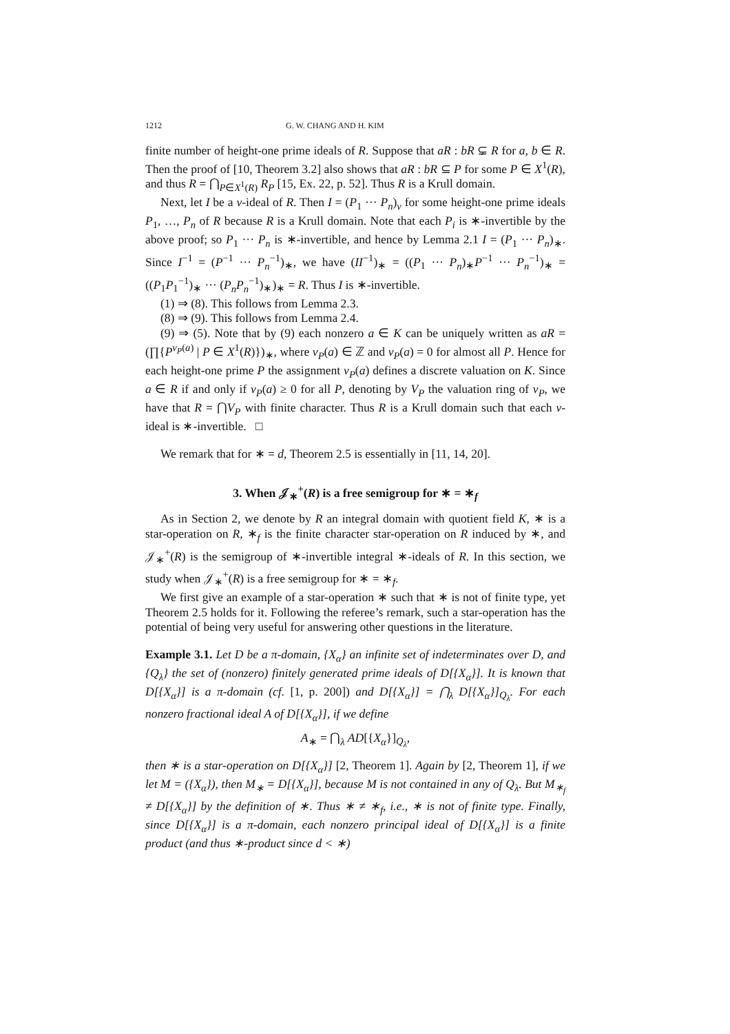1212 G. W. CHANG AND H. KIM
finite number of height-one prime ideals of R. Suppose that aR : bR ⊊ R for a, b ∈ R. Then the proof of [10, Theorem 3.2] also shows that aR : bR ⊆ P for some P ∈ X<sup>1</sup>(R), and thus R = ⋂<sub>P∈X<sup>1</sup>(R)</sub> R<sub>P</sub> [15, Ex. 22, p. 52]. Thus R is a Krull domain.
Next, let I be a v-ideal of R. Then I = (P<sub>1</sub> ··· P<sub>n</sub>)<sub>v</sub> for some height-one prime ideals P<sub>1</sub>, …, P<sub>n</sub> of R because R is a Krull domain. Note that each P<sub>i</sub> is ∗-invertible by the above proof; so P<sub>1</sub> ··· P<sub>n</sub> is ∗-invertible, and hence by Lemma 2.1 I = (P<sub>1</sub> ··· P<sub>n</sub>)<sub>∗</sub>. Since I<sup>−1</sup> = (P<sup>−1</sup> ··· P<sub>n</sub><sup>−1</sup>)<sub>∗</sub>, we have (II<sup>−1</sup>)<sub>∗</sub> = ((P<sub>1</sub> ··· P<sub>n</sub>)<sub>∗</sub>P<sup>−1</sup> ··· P<sub>n</sub><sup>−1</sup>)<sub>∗</sub> = ((P<sub>1</sub>P<sub>1</sub><sup>−1</sup>)<sub>∗</sub> ··· (P<sub>n</sub>P<sub>n</sub><sup>−1</sup>)<sub>∗</sub>)<sub>∗</sub> = R. Thus I is ∗-invertible.
(1) ⇒ (8). This follows from Lemma 2.3.
(8) ⇒ (9). This follows from Lemma 2.4.
(9) ⇒ (5). Note that by (9) each nonzero a ∈ K can be uniquely written as aR = (∏{P<sup>v<sub>P</sub>(a)</sup> | P ∈ X<sup>1</sup>(R)})<sub>∗</sub>, where v<sub>P</sub>(a) ∈ ℤ and v<sub>P</sub>(a) = 0 for almost all P. Hence for each height-one prime P the assignment v<sub>P</sub>(a) defines a discrete valuation on K. Since a ∈ R if and only if v<sub>P</sub>(a) ≥ 0 for all P, denoting by V<sub>P</sub> the valuation ring of v<sub>P</sub>, we have that R = ⋂V<sub>P</sub> with finite character. Thus R is a Krull domain such that each v-ideal is ∗-invertible. □
We remark that for ∗ = d, Theorem 2.5 is essentially in [11, 14, 20].
3. When 𝒥<sub>∗</sub><sup>+</sup>(R) is a free semigroup for ∗ = ∗<sub>f</sub>
As in Section 2, we denote by R an integral domain with quotient field K, ∗ is a star-operation on R, ∗<sub>f</sub> is the finite character star-operation on R induced by ∗, and 𝒥<sub>∗</sub><sup>+</sup>(R) is the semigroup of ∗-invertible integral ∗-ideals of R. In this section, we study when 𝒥<sub>∗</sub><sup>+</sup>(R) is a free semigroup for ∗ = ∗<sub>f</sub>.
We first give an example of a star-operation ∗ such that ∗ is not of finite type, yet Theorem 2.5 holds for it. Following the referee’s remark, such a star-operation has the potential of being very useful for answering other questions in the literature.
Example 3.1. Let D be a π-domain, {X<sub>α</sub>} an infinite set of indeterminates over D, and {Q<sub>λ</sub>} the set of (nonzero) finitely generated prime ideals of D[{X<sub>α</sub>}]. It is known that D[{X<sub>α</sub>}] is a π-domain (cf. [1, p. 200]) and D[{X<sub>α</sub>}] = ⋂<sub>λ</sub> D[{X<sub>α</sub>}]<sub>Q<sub>λ</sub></sub>. For each nonzero fractional ideal A of D[{X<sub>α</sub>}], if we define
A<sub>∗</sub> = ⋂<sub>λ</sub> AD[{X<sub>α</sub>}]<sub>Q<sub>λ</sub></sub>,
then ∗ is a star-operation on D[{X<sub>α</sub>}] [2, Theorem 1]. Again by [2, Theorem 1], if we let M = ({X<sub>α</sub>}), then M<sub>∗</sub> = D[{X<sub>α</sub>}], because M is not contained in any of Q<sub>λ</sub>. But M<sub>∗<sub>f</sub></sub> ≠ D[{X<sub>α</sub>}] by the definition of ∗. Thus ∗ ≠ ∗<sub>f</sub>, i.e., ∗ is not of finite type. Finally, since D[{X<sub>α</sub>}] is a π-domain, each nonzero principal ideal of D[{X<sub>α</sub>}] is a finite product (and thus ∗-product since d < ∗)